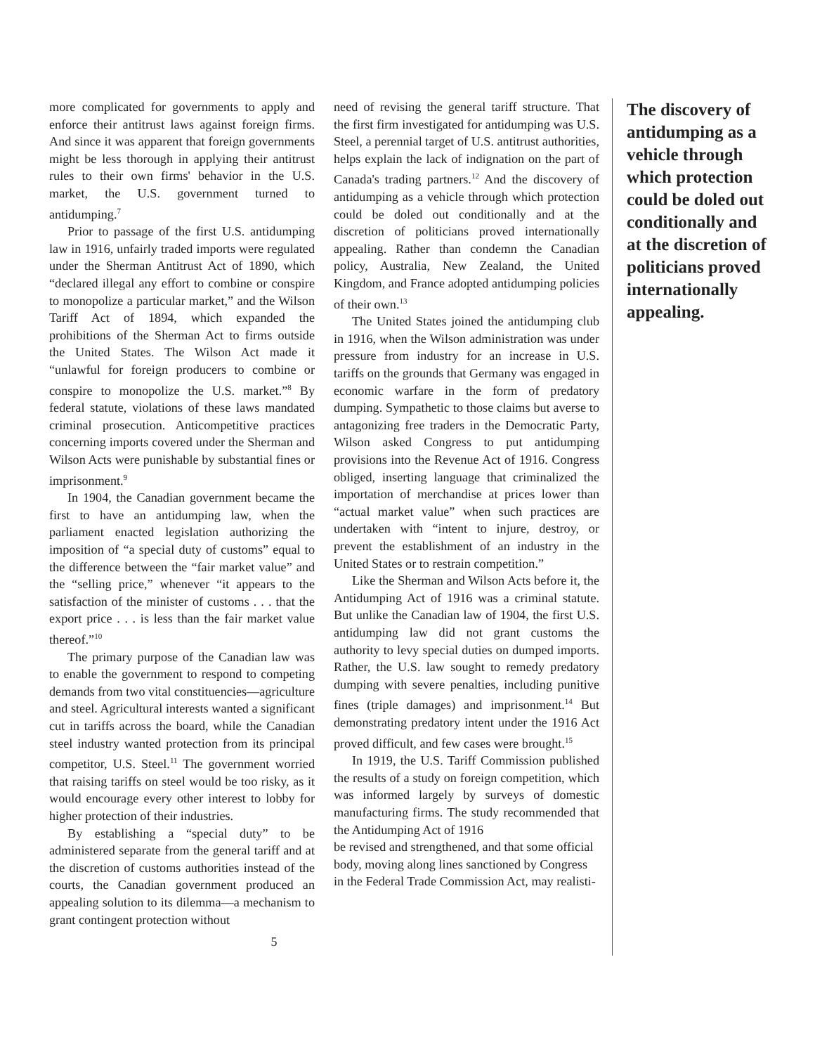more complicated for governments to apply and enforce their antitrust laws against foreign firms. And since it was apparent that foreign governments might be less thorough in applying their antitrust rules to their own firms' behavior in the U.S. market, the U.S. government turned to antidumping.<sup>7</sup>
Prior to passage of the first U.S. antidumping law in 1916, unfairly traded imports were regulated under the Sherman Antitrust Act of 1890, which “declared illegal any effort to combine or conspire to monopolize a particular market,” and the Wilson Tariff Act of 1894, which expanded the prohibitions of the Sherman Act to firms outside the United States. The Wilson Act made it “unlawful for foreign producers to combine or conspire to monopolize the U.S. market.”<sup>8</sup> By federal statute, violations of these laws mandated criminal prosecution. Anticompetitive practices concerning imports covered under the Sherman and Wilson Acts were punishable by substantial fines or imprisonment.<sup>9</sup>
In 1904, the Canadian government became the first to have an antidumping law, when the parliament enacted legislation authorizing the imposition of “a special duty of customs” equal to the difference between the “fair market value” and the “selling price,” whenever “it appears to the satisfaction of the minister of customs . . . that the export price . . . is less than the fair market value thereof.”<sup>10</sup>
The primary purpose of the Canadian law was to enable the government to respond to competing demands from two vital constituencies—agriculture and steel. Agricultural interests wanted a significant cut in tariffs across the board, while the Canadian steel industry wanted protection from its principal competitor, U.S. Steel.<sup>11</sup> The government worried that raising tariffs on steel would be too risky, as it would encourage every other interest to lobby for higher protection of their industries.
By establishing a “special duty” to be administered separate from the general tariff and at the discretion of customs authorities instead of the courts, the Canadian government produced an appealing solution to its dilemma—a mechanism to grant contingent protection without
need of revising the general tariff structure. That the first firm investigated for antidumping was U.S. Steel, a perennial target of U.S. antitrust authorities, helps explain the lack of indignation on the part of Canada's trading partners.<sup>12</sup> And the discovery of antidumping as a vehicle through which protection could be doled out conditionally and at the discretion of politicians proved internationally appealing. Rather than condemn the Canadian policy, Australia, New Zealand, the United Kingdom, and France adopted antidumping policies of their own.<sup>13</sup>
The United States joined the antidumping club in 1916, when the Wilson administration was under pressure from industry for an increase in U.S. tariffs on the grounds that Germany was engaged in economic warfare in the form of predatory dumping. Sympathetic to those claims but averse to antagonizing free traders in the Democratic Party, Wilson asked Congress to put antidumping provisions into the Revenue Act of 1916. Congress obliged, inserting language that criminalized the importation of merchandise at prices lower than “actual market value” when such practices are undertaken with “intent to injure, destroy, or prevent the establishment of an industry in the United States or to restrain competition.”
Like the Sherman and Wilson Acts before it, the Antidumping Act of 1916 was a criminal statute. But unlike the Canadian law of 1904, the first U.S. antidumping law did not grant customs the authority to levy special duties on dumped imports. Rather, the U.S. law sought to remedy predatory dumping with severe penalties, including punitive fines (triple damages) and imprisonment.<sup>14</sup> But demonstrating predatory intent under the 1916 Act proved difficult, and few cases were brought.<sup>15</sup>
In 1919, the U.S. Tariff Commission published the results of a study on foreign competition, which was informed largely by surveys of domestic manufacturing firms. The study recommended that the Antidumping Act of 1916
be revised and strengthened, and that some official body, moving along lines sanctioned by Congress in the Federal Trade Commission Act, may realisti-
The discovery of antidumping as a vehicle through which protection could be doled out conditionally and at the discretion of politicians proved internationally appealing.
5